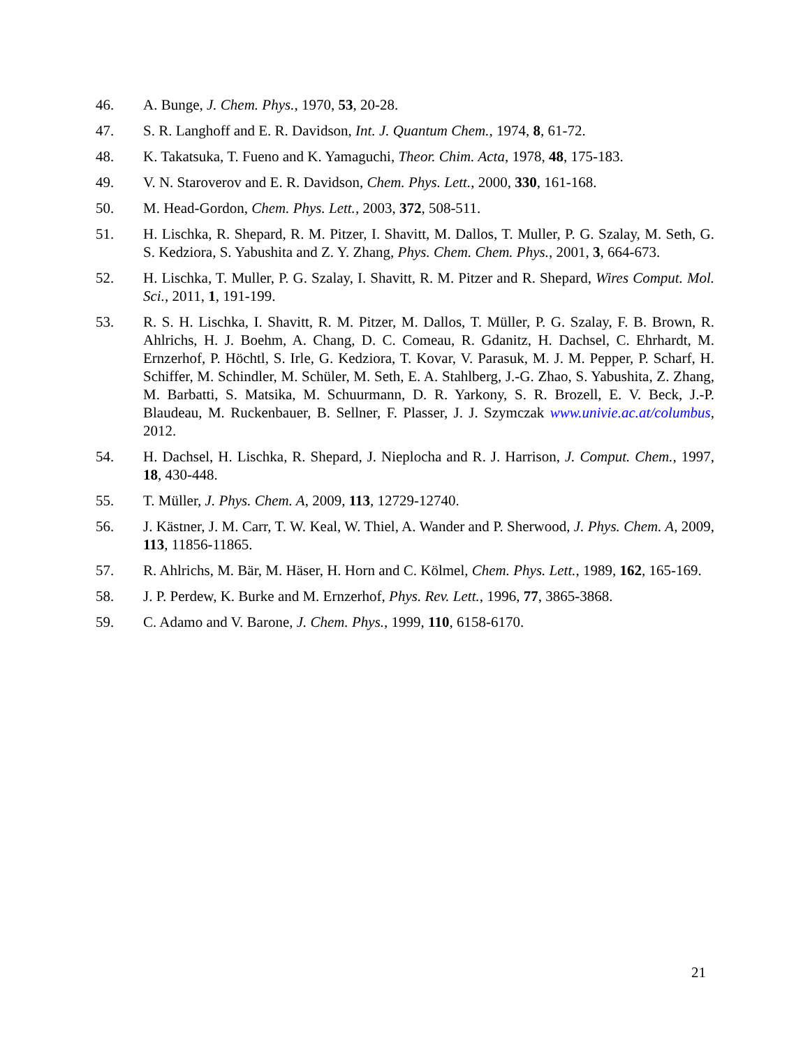46. A. Bunge, J. Chem. Phys., 1970, 53, 20-28.
47. S. R. Langhoff and E. R. Davidson, Int. J. Quantum Chem., 1974, 8, 61-72.
48. K. Takatsuka, T. Fueno and K. Yamaguchi, Theor. Chim. Acta, 1978, 48, 175-183.
49. V. N. Staroverov and E. R. Davidson, Chem. Phys. Lett., 2000, 330, 161-168.
50. M. Head-Gordon, Chem. Phys. Lett., 2003, 372, 508-511.
51. H. Lischka, R. Shepard, R. M. Pitzer, I. Shavitt, M. Dallos, T. Muller, P. G. Szalay, M. Seth, G. S. Kedziora, S. Yabushita and Z. Y. Zhang, Phys. Chem. Chem. Phys., 2001, 3, 664-673.
52. H. Lischka, T. Muller, P. G. Szalay, I. Shavitt, R. M. Pitzer and R. Shepard, Wires Comput. Mol. Sci., 2011, 1, 191-199.
53. R. S. H. Lischka, I. Shavitt, R. M. Pitzer, M. Dallos, T. Müller, P. G. Szalay, F. B. Brown, R. Ahlrichs, H. J. Boehm, A. Chang, D. C. Comeau, R. Gdanitz, H. Dachsel, C. Ehrhardt, M. Ernzerhof, P. Höchtl, S. Irle, G. Kedziora, T. Kovar, V. Parasuk, M. J. M. Pepper, P. Scharf, H. Schiffer, M. Schindler, M. Schüler, M. Seth, E. A. Stahlberg, J.-G. Zhao, S. Yabushita, Z. Zhang, M. Barbatti, S. Matsika, M. Schuurmann, D. R. Yarkony, S. R. Brozell, E. V. Beck, J.-P. Blaudeau, M. Ruckenbauer, B. Sellner, F. Plasser, J. J. Szymczak www.univie.ac.at/columbus, 2012.
54. H. Dachsel, H. Lischka, R. Shepard, J. Nieplocha and R. J. Harrison, J. Comput. Chem., 1997, 18, 430-448.
55. T. Müller, J. Phys. Chem. A, 2009, 113, 12729-12740.
56. J. Kästner, J. M. Carr, T. W. Keal, W. Thiel, A. Wander and P. Sherwood, J. Phys. Chem. A, 2009, 113, 11856-11865.
57. R. Ahlrichs, M. Bär, M. Häser, H. Horn and C. Kölmel, Chem. Phys. Lett., 1989, 162, 165-169.
58. J. P. Perdew, K. Burke and M. Ernzerhof, Phys. Rev. Lett., 1996, 77, 3865-3868.
59. C. Adamo and V. Barone, J. Chem. Phys., 1999, 110, 6158-6170.
21